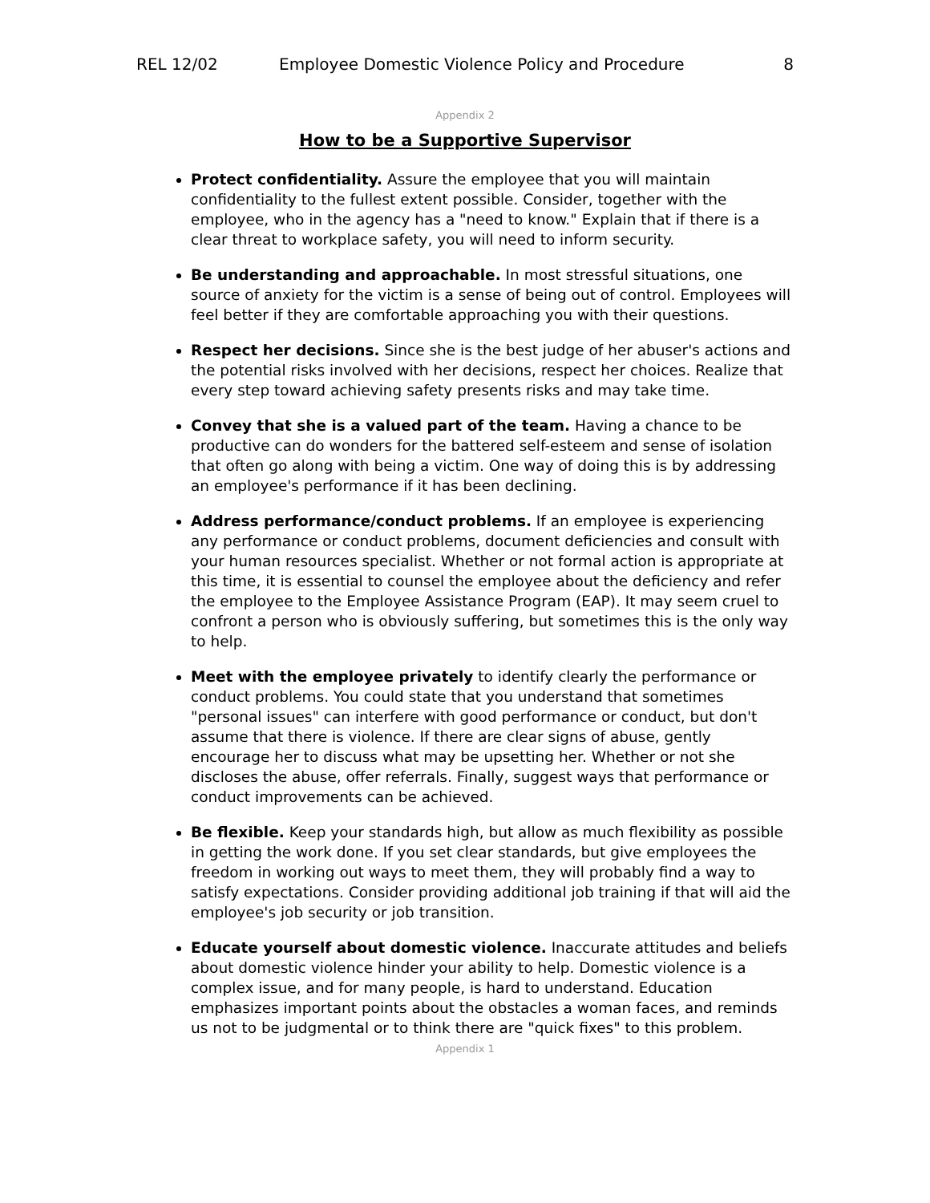REL 12/02 Employee Domestic Violence Policy and Procedure
8
Appendix 2
How to be a Supportive Supervisor
Protect confidentiality. Assure the employee that you will maintain confidentiality to the fullest extent possible. Consider, together with the employee, who in the agency has a "need to know." Explain that if there is a clear threat to workplace safety, you will need to inform security.
Be understanding and approachable. In most stressful situations, one source of anxiety for the victim is a sense of being out of control. Employees will feel better if they are comfortable approaching you with their questions.
Respect her decisions. Since she is the best judge of her abuser's actions and the potential risks involved with her decisions, respect her choices. Realize that every step toward achieving safety presents risks and may take time.
Convey that she is a valued part of the team. Having a chance to be productive can do wonders for the battered self-esteem and sense of isolation that often go along with being a victim. One way of doing this is by addressing an employee's performance if it has been declining.
Address performance/conduct problems. If an employee is experiencing any performance or conduct problems, document deficiencies and consult with your human resources specialist. Whether or not formal action is appropriate at this time, it is essential to counsel the employee about the deficiency and refer the employee to the Employee Assistance Program (EAP). It may seem cruel to confront a person who is obviously suffering, but sometimes this is the only way to help.
Meet with the employee privately to identify clearly the performance or conduct problems. You could state that you understand that sometimes "personal issues" can interfere with good performance or conduct, but don't assume that there is violence. If there are clear signs of abuse, gently encourage her to discuss what may be upsetting her. Whether or not she discloses the abuse, offer referrals. Finally, suggest ways that performance or conduct improvements can be achieved.
Be flexible. Keep your standards high, but allow as much flexibility as possible in getting the work done. If you set clear standards, but give employees the freedom in working out ways to meet them, they will probably find a way to satisfy expectations. Consider providing additional job training if that will aid the employee's job security or job transition.
Educate yourself about domestic violence. Inaccurate attitudes and beliefs about domestic violence hinder your ability to help. Domestic violence is a complex issue, and for many people, is hard to understand. Education emphasizes important points about the obstacles a woman faces, and reminds us not to be judgmental or to think there are "quick fixes" to this problem.
Appendix 1